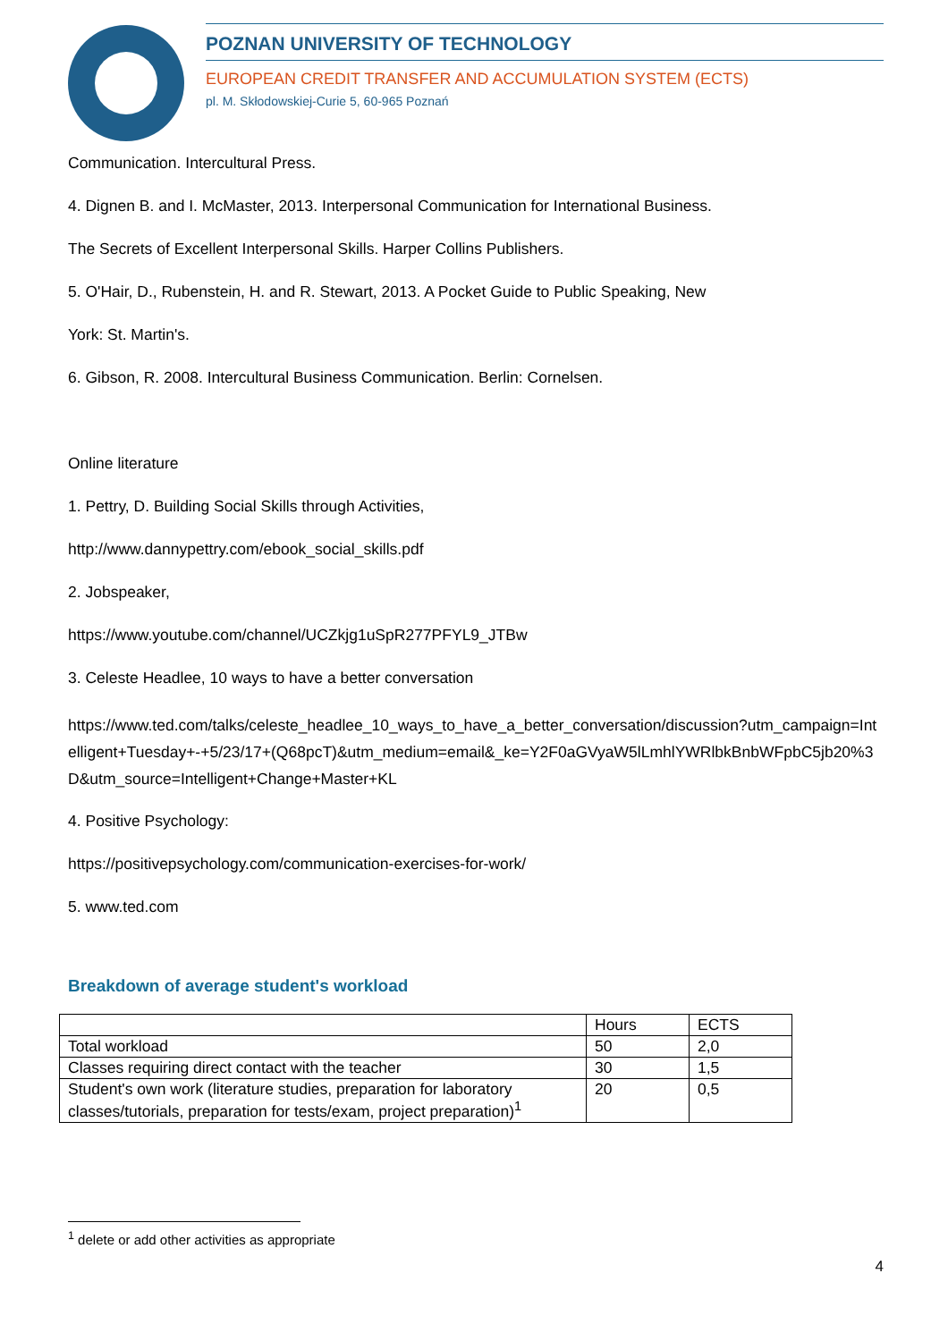POZNAN UNIVERSITY OF TECHNOLOGY
EUROPEAN CREDIT TRANSFER AND ACCUMULATION SYSTEM (ECTS)
pl. M. Skłodowskiej-Curie 5, 60-965 Poznań
Communication. Intercultural Press.
4. Dignen B. and I. McMaster, 2013. Interpersonal Communication for International Business.
The Secrets of Excellent Interpersonal Skills. Harper Collins Publishers.
5. O'Hair, D., Rubenstein, H. and R. Stewart, 2013. A Pocket Guide to Public Speaking, New
York: St. Martin's.
6. Gibson, R. 2008. Intercultural Business Communication. Berlin: Cornelsen.
Online literature
1. Pettry, D. Building Social Skills through Activities,
http://www.dannypettry.com/ebook_social_skills.pdf
2. Jobspeaker,
https://www.youtube.com/channel/UCZkjg1uSpR277PFYL9_JTBw
3. Celeste Headlee, 10 ways to have a better conversation
https://www.ted.com/talks/celeste_headlee_10_ways_to_have_a_better_conversation/discussion?utm_campaign=Intelligent+Tuesday+-+5/23/17+(Q68pcT)&utm_medium=email&_ke=Y2F0aGVyaW5lLmhlYWRlbkBnbWFpbC5jb20%3D&utm_source=Intelligent+Change+Master+KL
4. Positive Psychology:
https://positivepsychology.com/communication-exercises-for-work/
5. www.ted.com
Breakdown of average student's workload
| | Hours | ECTS |
| Total workload | 50 | 2,0 |
| Classes requiring direct contact with the teacher | 30 | 1,5 |
| Student's own work (literature studies, preparation for laboratory classes/tutorials, preparation for tests/exam, project preparation)<sup>1</sup> | 20 | 0,5 |
<sup>1</sup> delete or add other activities as appropriate
4